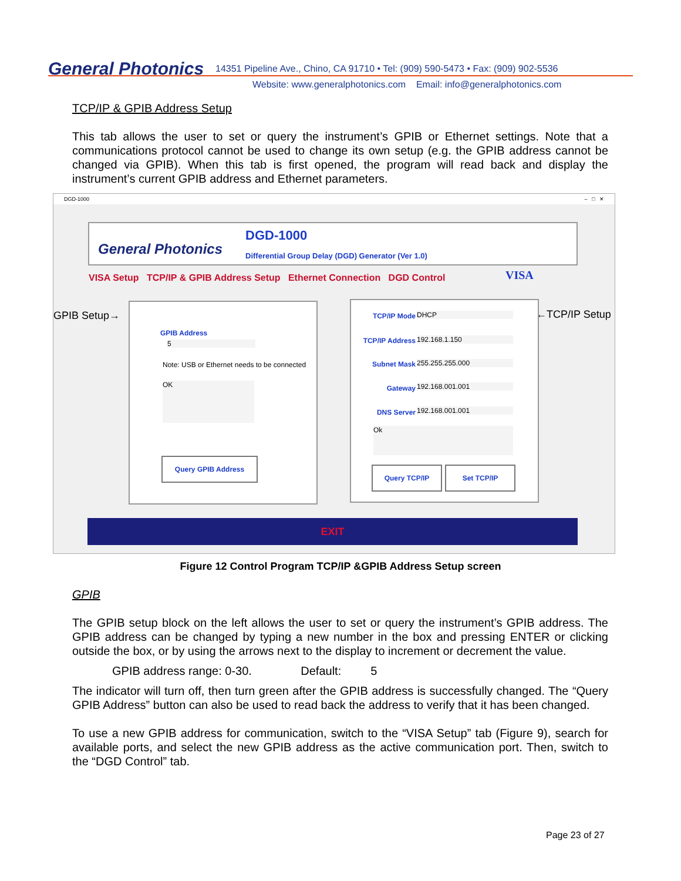General Photonics
14351 Pipeline Ave., Chino, CA 91710 • Tel: (909) 590-5473 • Fax: (909) 902-5536
Website: www.generalphotonics.com Email: info@generalphotonics.com
TCP/IP & GPIB Address Setup
This tab allows the user to set or query the instrument’s GPIB or Ethernet settings. Note that a communications protocol cannot be used to change its own setup (e.g. the GPIB address cannot be changed via GPIB). When this tab is first opened, the program will read back and display the instrument’s current GPIB address and Ethernet parameters.
DGD-1000 – □ ✕
General Photonics
DGD-1000
Differential Group Delay (DGD) Generator (Ver 1.0)
VISA Setup TCP/IP & GPIB Address Setup Ethernet Connection DGD Control
VISA
GPIB Setup→ ←TCP/IP Setup
GPIB Address
5
Note: USB or Ethernet needs to be connected
OK
Query GPIB Address
TCP/IP Mode DHCP
TCP/IP Address 192.168.1.150
Subnet Mask 255.255.255.000
Gateway 192.168.001.001
DNS Server 192.168.001.001
Ok
Query TCP/IP Set TCP/IP
EXIT
Figure 12 Control Program TCP/IP &GPIB Address Setup screen
GPIB
The GPIB setup block on the left allows the user to set or query the instrument’s GPIB address. The GPIB address can be changed by typing a new number in the box and pressing ENTER or clicking outside the box, or by using the arrows next to the display to increment or decrement the value.
GPIB address range: 0-30. Default: 5
The indicator will turn off, then turn green after the GPIB address is successfully changed. The “Query GPIB Address” button can also be used to read back the address to verify that it has been changed.
To use a new GPIB address for communication, switch to the “VISA Setup” tab (Figure 9), search for available ports, and select the new GPIB address as the active communication port. Then, switch to the “DGD Control” tab.
Page 23 of 27